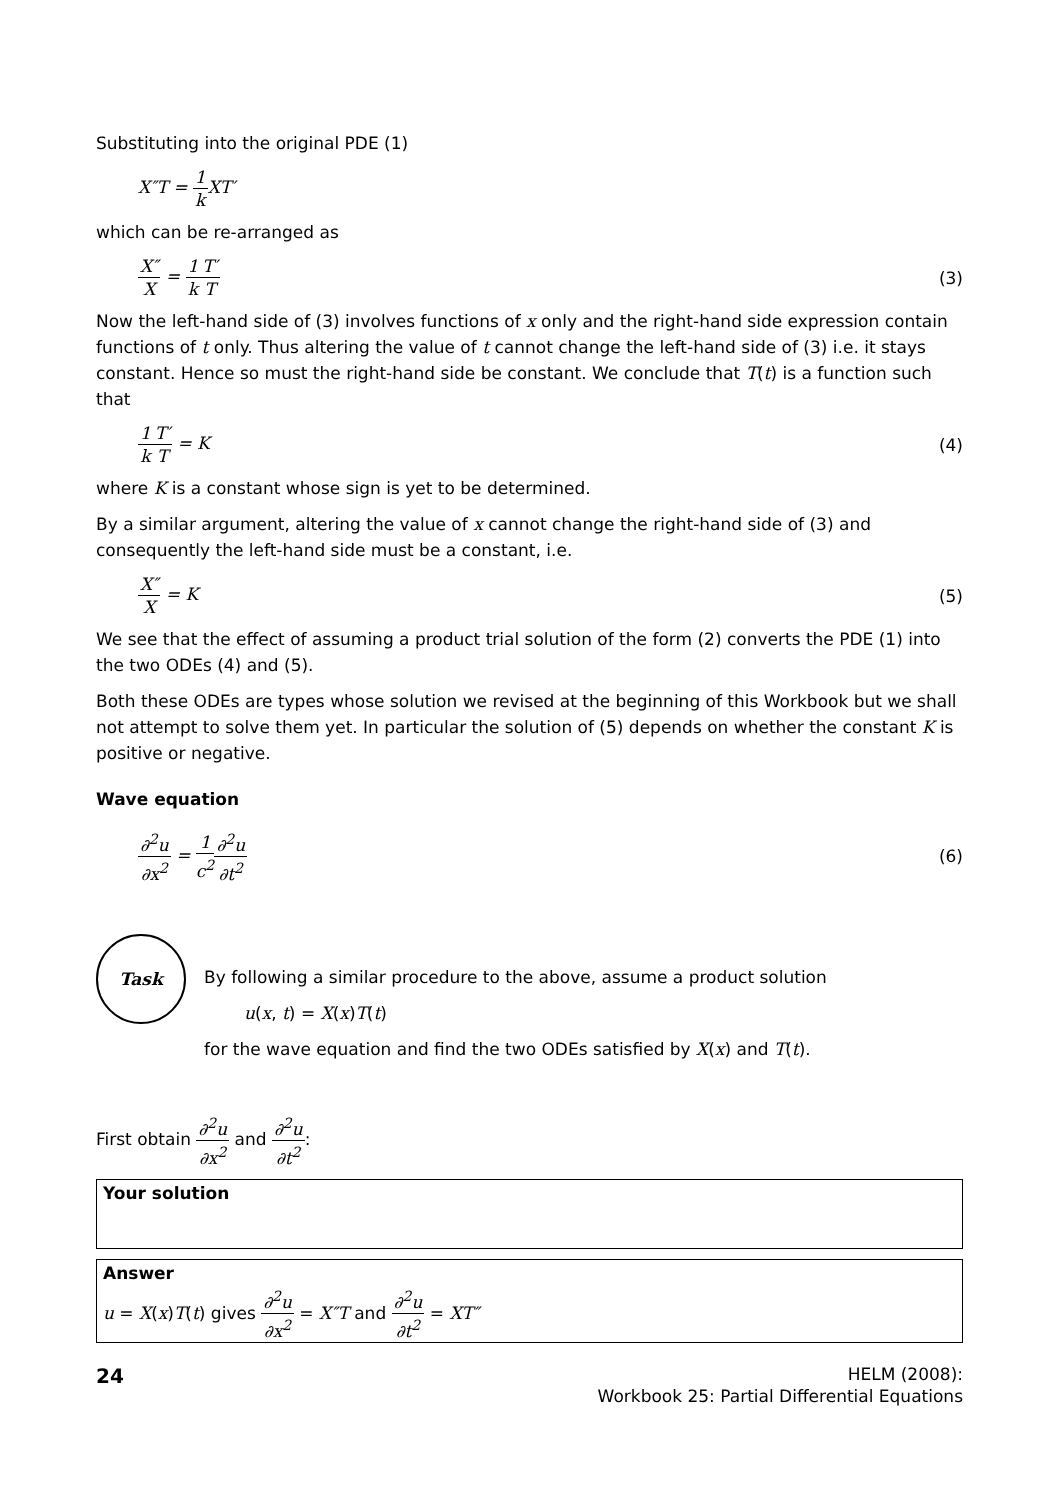Substituting into the original PDE (1)
X″T = 1 k XT′
which can be re-arranged as
X″ X = 1 k T′ T (3)
Now the left-hand side of (3) involves functions of x only and the right-hand side expression contain functions of t only. Thus altering the value of t cannot change the left-hand side of (3) i.e. it stays constant. Hence so must the right-hand side be constant. We conclude that T(t) is a function such that
1 k T′ T = K (4)
where K is a constant whose sign is yet to be determined.
By a similar argument, altering the value of x cannot change the right-hand side of (3) and consequently the left-hand side must be a constant, i.e.
X″ X = K (5)
We see that the effect of assuming a product trial solution of the form (2) converts the PDE (1) into the two ODEs (4) and (5).
Both these ODEs are types whose solution we revised at the beginning of this Workbook but we shall not attempt to solve them yet. In particular the solution of (5) depends on whether the constant K is positive or negative.
Wave equation
∂<sup>2</sup>u ∂x<sup>2</sup> = 1 c<sup>2</sup>∂<sup>2</sup>u ∂t<sup>2</sup> (6)
Task
By following a similar procedure to the above, assume a product solution
u(x, t) = X(x)T(t)
for the wave equation and find the two ODEs satisfied by X(x) and T(t).
First obtain ∂<sup>2</sup>u ∂x<sup>2</sup> and ∂<sup>2</sup>u ∂t<sup>2</sup>:
Your solution
Answer
u = X(x)T(t) gives ∂<sup>2</sup>u ∂x<sup>2</sup> = X″T and ∂<sup>2</sup>u ∂t<sup>2</sup> = XT″
24
HELM (2008):
Workbook 25: Partial Differential Equations